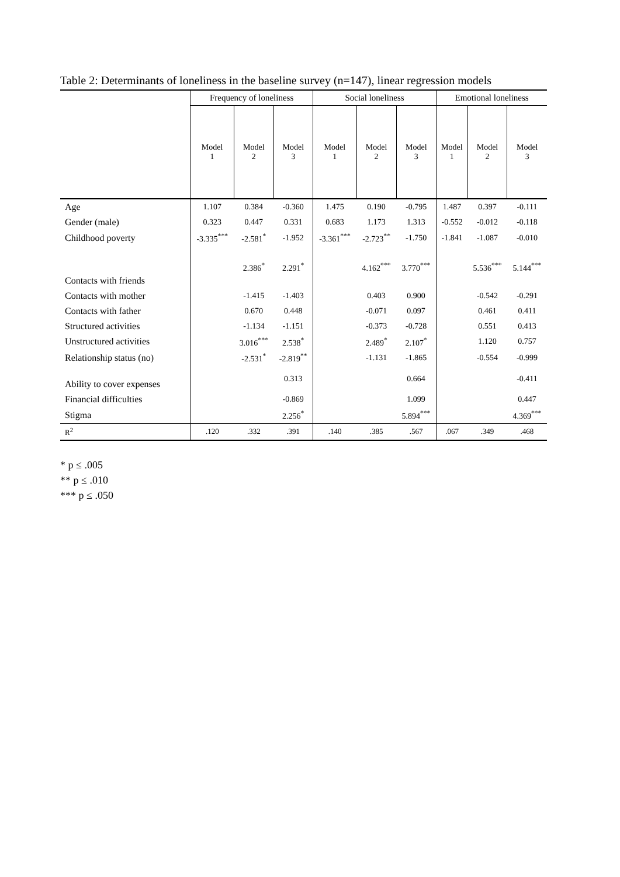Table 2: Determinants of loneliness in the baseline survey (n=147), linear regression models
| | Frequency of loneliness | | | Social loneliness | | | Emotional loneliness | | |
| --- | --- | --- | --- | --- | --- | --- | --- | --- | --- |
| | Model 1 | Model 2 | Model 3 | Model 1 | Model 2 | Model 3 | Model 1 | Model 2 | Model 3 |
| Age | 1.107 | 0.384 | -0.360 | 1.475 | 0.190 | -0.795 | 1.487 | 0.397 | -0.111 |
| Gender (male) | 0.323 | 0.447 | 0.331 | 0.683 | 1.173 | 1.313 | -0.552 | -0.012 | -0.118 |
| Childhood poverty | -3.335<sup>***</sup> | -2.581<sup>*</sup> | -1.952 | -3.361<sup>***</sup> | -2.723<sup>**</sup> | -1.750 | -1.841 | -1.087 | -0.010 |
| Contacts with friends | | 2.386<sup>*</sup> | 2.291<sup>*</sup> | | 4.162<sup>***</sup> | 3.770<sup>***</sup> | | 5.536<sup>***</sup> | 5.144<sup>***</sup> |
| Contacts with mother | | -1.415 | -1.403 | | 0.403 | 0.900 | | -0.542 | -0.291 |
| Contacts with father | | 0.670 | 0.448 | | -0.071 | 0.097 | | 0.461 | 0.411 |
| Structured activities | | -1.134 | -1.151 | | -0.373 | -0.728 | | 0.551 | 0.413 |
| Unstructured activities | | 3.016<sup>***</sup> | 2.538<sup>*</sup> | | 2.489<sup>*</sup> | 2.107<sup>*</sup> | | 1.120 | 0.757 |
| Relationship status (no) | | -2.531<sup>*</sup> | -2.819<sup>**</sup> | | -1.131 | -1.865 | | -0.554 | -0.999 |
| Ability to cover expenses | | | 0.313 | | | 0.664 | | | -0.411 |
| Financial difficulties | | | -0.869 | | | 1.099 | | | 0.447 |
| Stigma | | | 2.256<sup>*</sup> | | | 5.894<sup>***</sup> | | | 4.369<sup>***</sup> |
| R<sup>2</sup> | .120 | .332 | .391 | .140 | .385 | .567 | .067 | .349 | .468 |
* p ≤ .005
** p ≤ .010
*** p ≤ .050